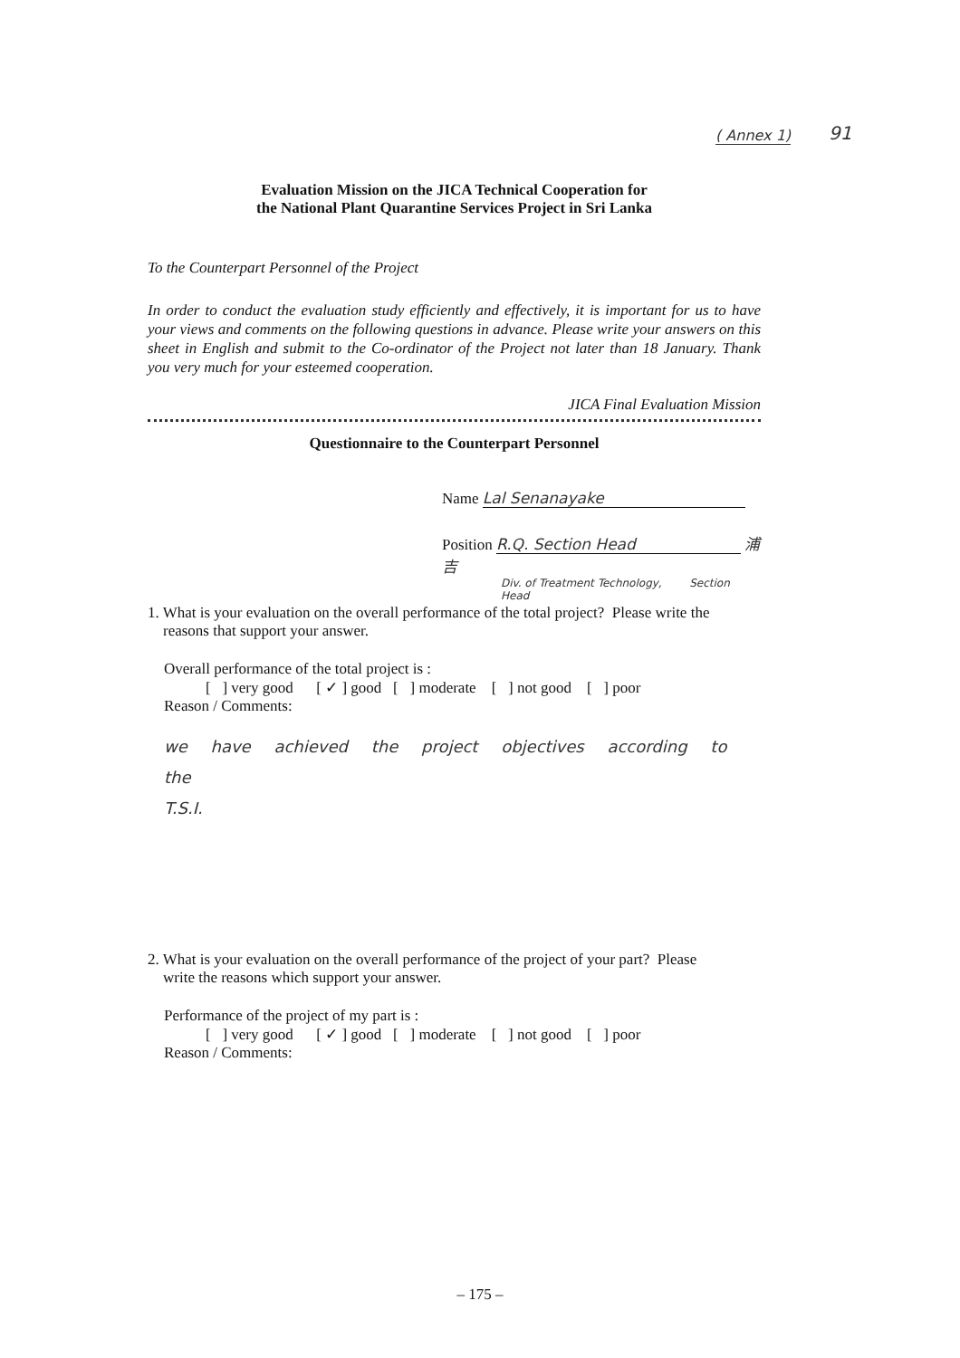( Annex 1) 91
Evaluation Mission on the JICA Technical Cooperation for
the National Plant Quarantine Services Project in Sri Lanka
To the Counterpart Personnel of the Project
In order to conduct the evaluation study efficiently and effectively, it is important for us to have your views and comments on the following questions in advance. Please write your answers on this sheet in English and submit to the Co-ordinator of the Project not later than 18 January. Thank you very much for your esteemed cooperation.
JICA Final Evaluation Mission
Questionnaire to the Counterpart Personnel
Name Lal Senanayake
Position R.Q. Section Head 浦吉
Div. of Treatment Technology, Section Head
1. What is your evaluation on the overall performance of the total project? Please write the
reasons that support your answer.
Overall performance of the total project is :
[ ] very good [ ✓ ] good [ ] moderate [ ] not good [ ] poor
Reason / Comments:
we have achieved the project objectives according to the
T.S.I.
2. What is your evaluation on the overall performance of the project of your part? Please
write the reasons which support your answer.
Performance of the project of my part is :
[ ] very good [ ✓ ] good [ ] moderate [ ] not good [ ] poor
Reason / Comments:
– 175 –